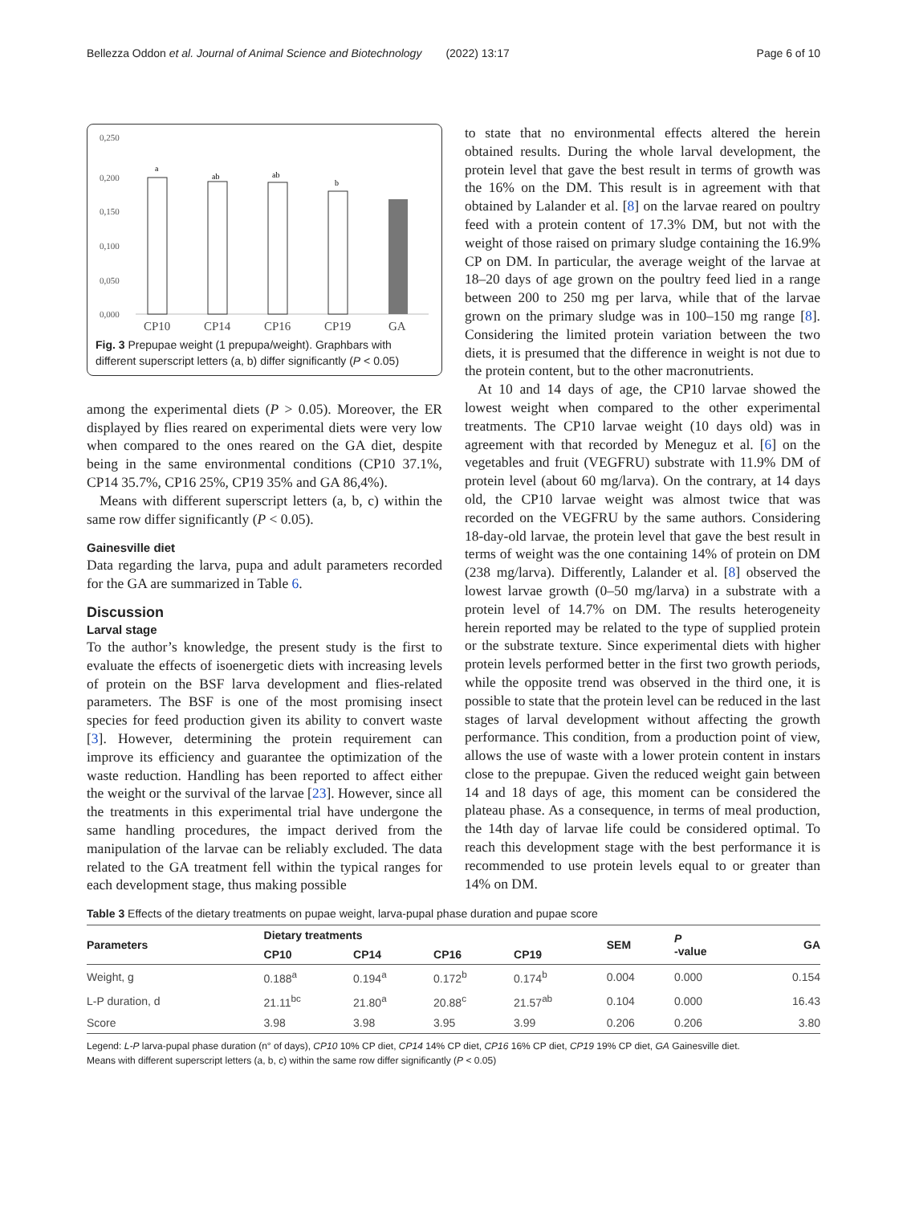Bellezza Oddon et al. Journal of Animal Science and Biotechnology (2022) 13:17 Page 6 of 10
0,250
0,200
0,150
0,100
0,050
0,000
a
ab
ab
b
CP10
CP14
CP16
CP19
GA
Fig. 3 Prepupae weight (1 prepupa/weight). Graphbars with different superscript letters (a, b) differ significantly (P < 0.05)
among the experimental diets (P > 0.05). Moreover, the ER displayed by flies reared on experimental diets were very low when compared to the ones reared on the GA diet, despite being in the same environmental conditions (CP10 37.1%, CP14 35.7%, CP16 25%, CP19 35% and GA 86,4%).
Means with different superscript letters (a, b, c) within the same row differ significantly (P < 0.05).
Gainesville diet
Data regarding the larva, pupa and adult parameters recorded for the GA are summarized in Table 6.
Discussion
Larval stage
To the author’s knowledge, the present study is the first to evaluate the effects of isoenergetic diets with increasing levels of protein on the BSF larva development and flies-related parameters. The BSF is one of the most promising insect species for feed production given its ability to convert waste [3]. However, determining the protein requirement can improve its efficiency and guarantee the optimization of the waste reduction. Handling has been reported to affect either the weight or the survival of the larvae [23]. However, since all the treatments in this experimental trial have undergone the same handling procedures, the impact derived from the manipulation of the larvae can be reliably excluded. The data related to the GA treatment fell within the typical ranges for each development stage, thus making possible
to state that no environmental effects altered the herein obtained results. During the whole larval development, the protein level that gave the best result in terms of growth was the 16% on the DM. This result is in agreement with that obtained by Lalander et al. [8] on the larvae reared on poultry feed with a protein content of 17.3% DM, but not with the weight of those raised on primary sludge containing the 16.9% CP on DM. In particular, the average weight of the larvae at 18–20 days of age grown on the poultry feed lied in a range between 200 to 250 mg per larva, while that of the larvae grown on the primary sludge was in 100–150 mg range [8]. Considering the limited protein variation between the two diets, it is presumed that the difference in weight is not due to the protein content, but to the other macronutrients.
At 10 and 14 days of age, the CP10 larvae showed the lowest weight when compared to the other experimental treatments. The CP10 larvae weight (10 days old) was in agreement with that recorded by Meneguz et al. [6] on the vegetables and fruit (VEGFRU) substrate with 11.9% DM of protein level (about 60 mg/larva). On the contrary, at 14 days old, the CP10 larvae weight was almost twice that was recorded on the VEGFRU by the same authors. Considering 18-day-old larvae, the protein level that gave the best result in terms of weight was the one containing 14% of protein on DM (238 mg/larva). Differently, Lalander et al. [8] observed the lowest larvae growth (0–50 mg/larva) in a substrate with a protein level of 14.7% on DM. The results heterogeneity herein reported may be related to the type of supplied protein or the substrate texture. Since experimental diets with higher protein levels performed better in the first two growth periods, while the opposite trend was observed in the third one, it is possible to state that the protein level can be reduced in the last stages of larval development without affecting the growth performance. This condition, from a production point of view, allows the use of waste with a lower protein content in instars close to the prepupae. Given the reduced weight gain between 14 and 18 days of age, this moment can be considered the plateau phase. As a consequence, in terms of meal production, the 14th day of larvae life could be considered optimal. To reach this development stage with the best performance it is recommended to use protein levels equal to or greater than 14% on DM.
Table 3 Effects of the dietary treatments on pupae weight, larva-pupal phase duration and pupae score
| Parameters | Dietary treatments | | | | SEM | P -value | GA |
| --- | --- | --- | --- | --- | --- | --- | --- |
| | CP10 | CP14 | CP16 | CP19 | | | |
| Weight, g | 0.188<sup>a</sup> | 0.194<sup>a</sup> | 0.172<sup>b</sup> | 0.174<sup>b</sup> | 0.004 | 0.000 | 0.154 |
| L-P duration, d | 21.11<sup>bc</sup> | 21.80<sup>a</sup> | 20.88<sup>c</sup> | 21.57<sup>ab</sup> | 0.104 | 0.000 | 16.43 |
| Score | 3.98 | 3.98 | 3.95 | 3.99 | 0.206 | 0.206 | 3.80 |
Legend: L-P larva-pupal phase duration (n° of days), CP10 10% CP diet, CP14 14% CP diet, CP16 16% CP diet, CP19 19% CP diet, GA Gainesville diet.
Means with different superscript letters (a, b, c) within the same row differ significantly (P < 0.05)